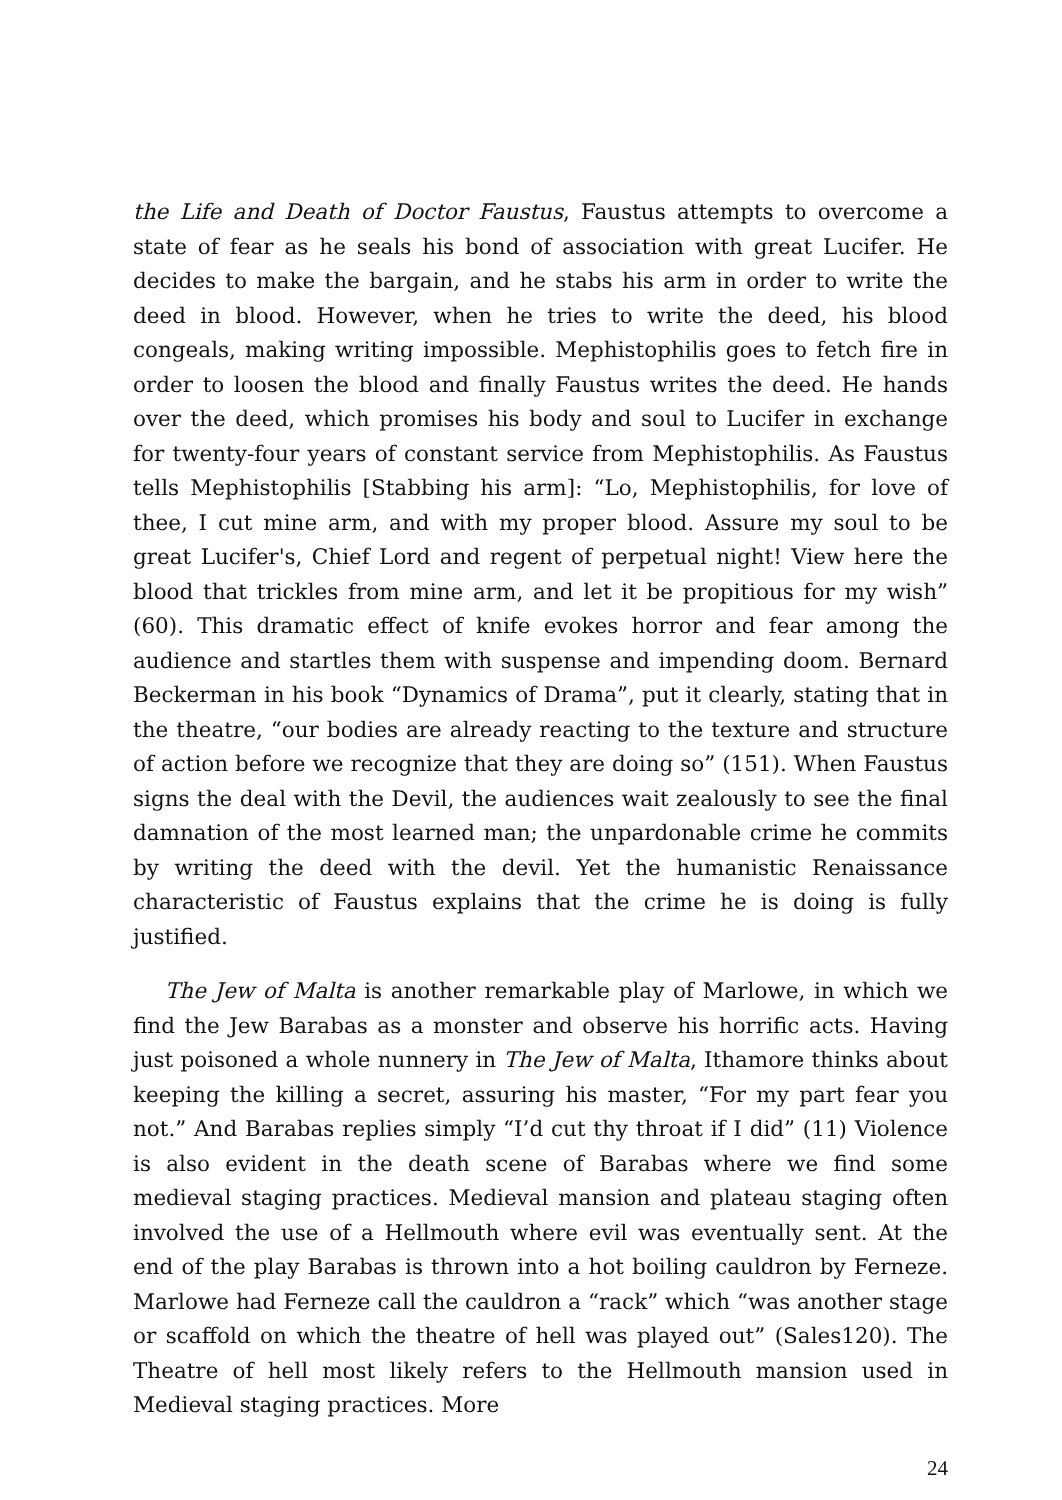the Life and Death of Doctor Faustus, Faustus attempts to overcome a state of fear as he seals his bond of association with great Lucifer. He decides to make the bargain, and he stabs his arm in order to write the deed in blood. However, when he tries to write the deed, his blood congeals, making writing impossible. Mephistophilis goes to fetch fire in order to loosen the blood and finally Faustus writes the deed. He hands over the deed, which promises his body and soul to Lucifer in exchange for twenty-four years of constant service from Mephistophilis. As Faustus tells Mephistophilis [Stabbing his arm]: “Lo, Mephistophilis, for love of thee, I cut mine arm, and with my proper blood. Assure my soul to be great Lucifer's, Chief Lord and regent of perpetual night! View here the blood that trickles from mine arm, and let it be propitious for my wish” (60). This dramatic effect of knife evokes horror and fear among the audience and startles them with suspense and impending doom. Bernard Beckerman in his book “Dynamics of Drama”, put it clearly, stating that in the theatre, “our bodies are already reacting to the texture and structure of action before we recognize that they are doing so” (151). When Faustus signs the deal with the Devil, the audiences wait zealously to see the final damnation of the most learned man; the unpardonable crime he commits by writing the deed with the devil. Yet the humanistic Renaissance characteristic of Faustus explains that the crime he is doing is fully justified.
The Jew of Malta is another remarkable play of Marlowe, in which we find the Jew Barabas as a monster and observe his horrific acts. Having just poisoned a whole nunnery in The Jew of Malta, Ithamore thinks about keeping the killing a secret, assuring his master, “For my part fear you not.” And Barabas replies simply “I’d cut thy throat if I did” (11) Violence is also evident in the death scene of Barabas where we find some medieval staging practices. Medieval mansion and plateau staging often involved the use of a Hellmouth where evil was eventually sent. At the end of the play Barabas is thrown into a hot boiling cauldron by Ferneze. Marlowe had Ferneze call the cauldron a “rack” which “was another stage or scaffold on which the theatre of hell was played out” (Sales120). The Theatre of hell most likely refers to the Hellmouth mansion used in Medieval staging practices. More
24